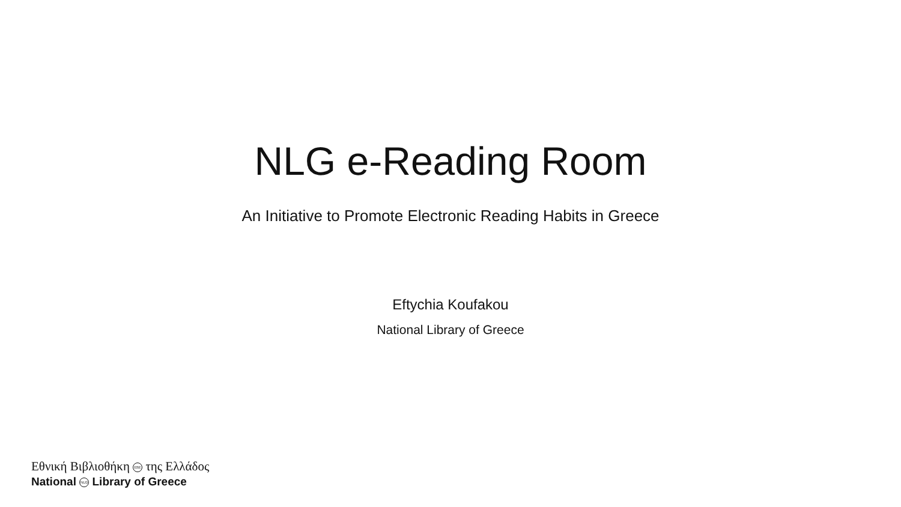NLG e-Reading Room
An Initiative to Promote Electronic Reading Habits in Greece
Eftychia Koufakou
National Library of Greece
Εθνική Βιβλιοθήκη ΕΒΕ της Ελλάδος
National NLG Library of Greece